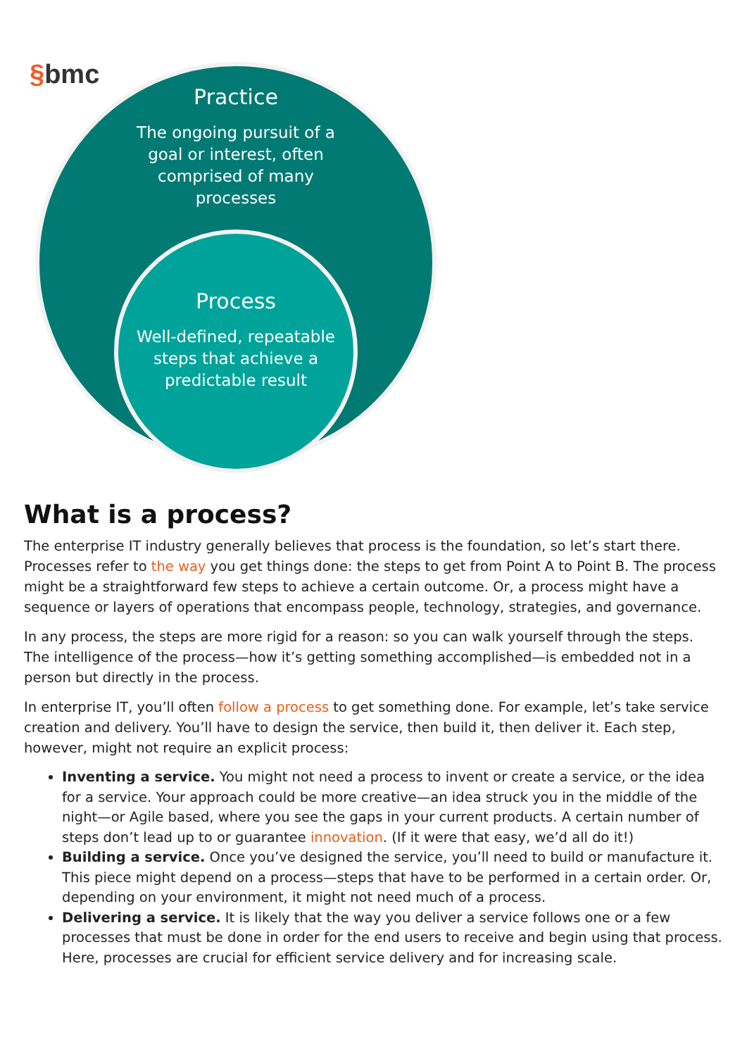§bmc
Practice
The ongoing pursuit of a goal or interest, often comprised of many processes
Process
Well-defined, repeatable steps that achieve a predictable result
What is a process?
The enterprise IT industry generally believes that process is the foundation, so let’s start there. Processes refer to the way you get things done: the steps to get from Point A to Point B. The process might be a straightforward few steps to achieve a certain outcome. Or, a process might have a sequence or layers of operations that encompass people, technology, strategies, and governance.
In any process, the steps are more rigid for a reason: so you can walk yourself through the steps. The intelligence of the process—how it’s getting something accomplished—is embedded not in a person but directly in the process.
In enterprise IT, you’ll often follow a process to get something done. For example, let’s take service creation and delivery. You’ll have to design the service, then build it, then deliver it. Each step, however, might not require an explicit process:
Inventing a service. You might not need a process to invent or create a service, or the idea for a service. Your approach could be more creative—an idea struck you in the middle of the night—or Agile based, where you see the gaps in your current products. A certain number of steps don’t lead up to or guarantee innovation. (If it were that easy, we’d all do it!)
Building a service. Once you’ve designed the service, you’ll need to build or manufacture it. This piece might depend on a process—steps that have to be performed in a certain order. Or, depending on your environment, it might not need much of a process.
Delivering a service. It is likely that the way you deliver a service follows one or a few processes that must be done in order for the end users to receive and begin using that process. Here, processes are crucial for efficient service delivery and for increasing scale.